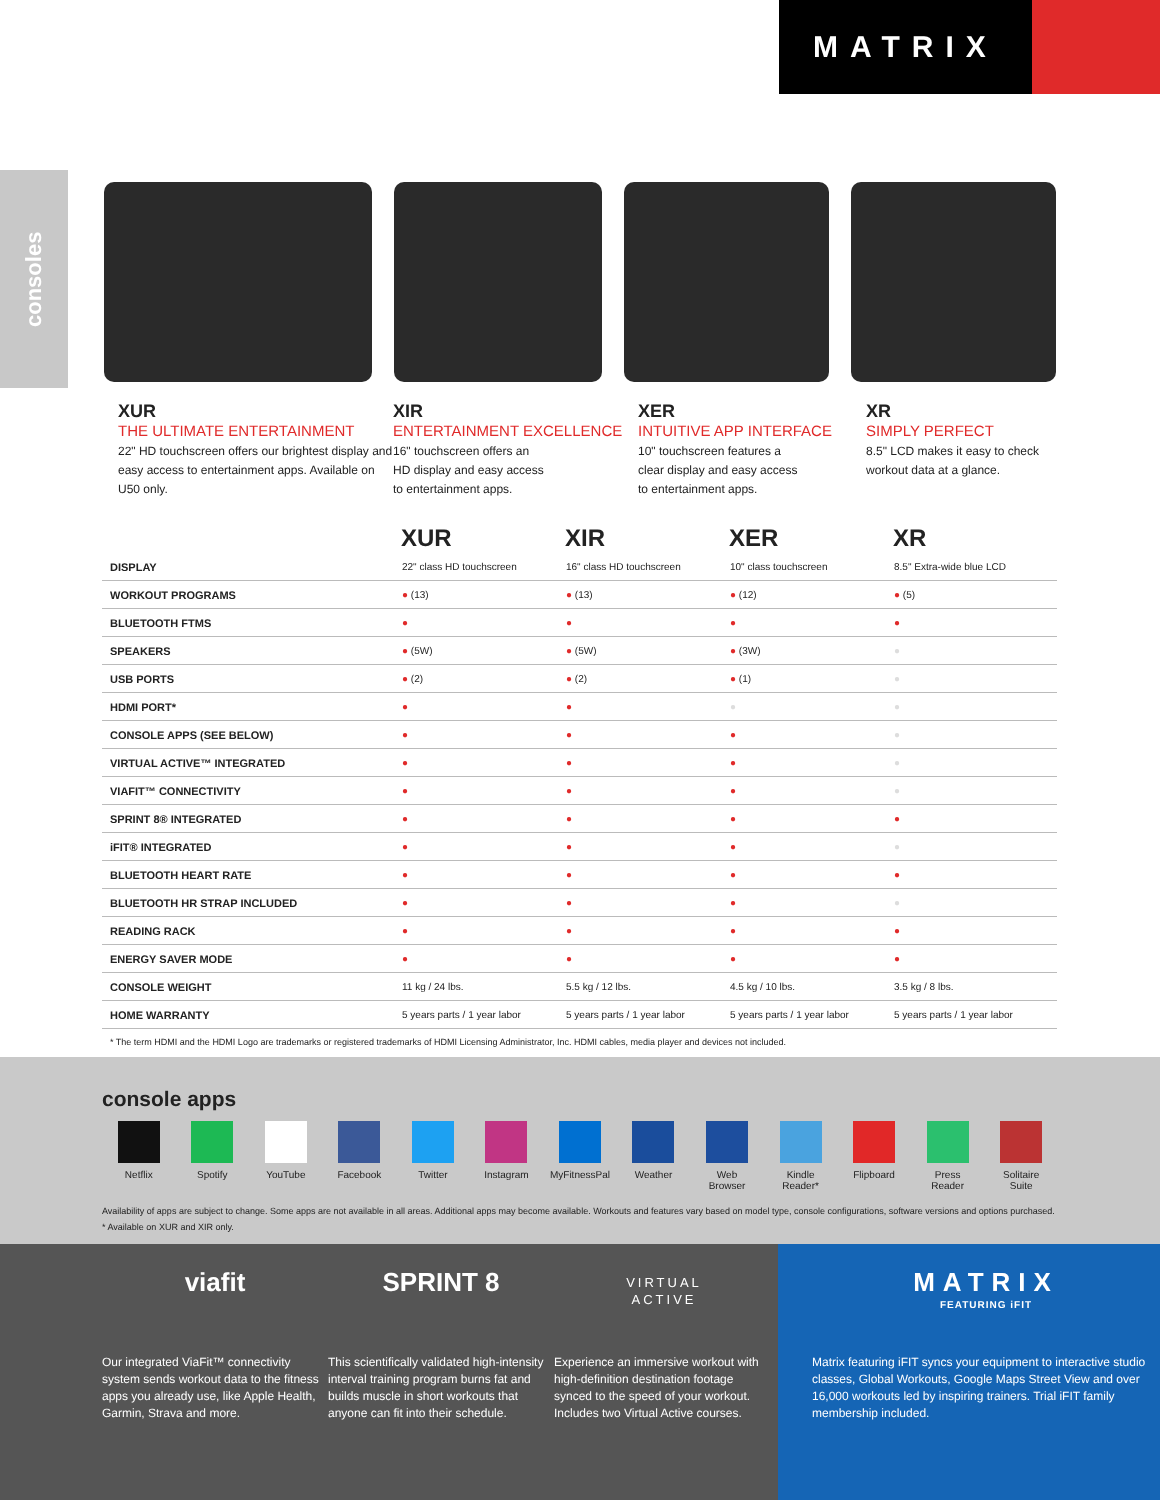MATRIX
consoles
XUR
THE ULTIMATE ENTERTAINMENT
22" HD touchscreen offers our brightest display and easy access to entertainment apps. Available on U50 only.
XIR
ENTERTAINMENT EXCELLENCE
16" touchscreen offers an
HD display and easy access
to entertainment apps.
XER
INTUITIVE APP INTERFACE
10" touchscreen features a
clear display and easy access
to entertainment apps.
XR
SIMPLY PERFECT
8.5" LCD makes it easy to check workout data at a glance.
| | XUR | XIR | XER | XR |
| --- | --- | --- | --- | --- |
| DISPLAY | 22" class HD touchscreen | 16" class HD touchscreen | 10" class touchscreen | 8.5" Extra-wide blue LCD |
| WORKOUT PROGRAMS | ● (13) | ● (13) | ● (12) | ● (5) |
| BLUETOOTH FTMS | ● | ● | ● | ● |
| SPEAKERS | ● (5W) | ● (5W) | ● (3W) | ● |
| USB PORTS | ● (2) | ● (2) | ● (1) | ● |
| HDMI PORT* | ● | ● | ● | ● |
| CONSOLE APPS (SEE BELOW) | ● | ● | ● | ● |
| VIRTUAL ACTIVE™ INTEGRATED | ● | ● | ● | ● |
| VIAFIT™ CONNECTIVITY | ● | ● | ● | ● |
| SPRINT 8® INTEGRATED | ● | ● | ● | ● |
| iFIT® INTEGRATED | ● | ● | ● | ● |
| BLUETOOTH HEART RATE | ● | ● | ● | ● |
| BLUETOOTH HR STRAP INCLUDED | ● | ● | ● | ● |
| READING RACK | ● | ● | ● | ● |
| ENERGY SAVER MODE | ● | ● | ● | ● |
| CONSOLE WEIGHT | 11 kg / 24 lbs. | 5.5 kg / 12 lbs. | 4.5 kg / 10 lbs. | 3.5 kg / 8 lbs. |
| HOME WARRANTY | 5 years parts / 1 year labor | 5 years parts / 1 year labor | 5 years parts / 1 year labor | 5 years parts / 1 year labor |
* The term HDMI and the HDMI Logo are trademarks or registered trademarks of HDMI Licensing Administrator, Inc. HDMI cables, media player and devices not included.
console apps
Netflix Spotify YouTube Facebook Twitter Instagram MyFitnessPal Weather Web
Browser
Kindle
Reader*
Flipboard Press
Reader
Solitaire
Suite
Availability of apps are subject to change. Some apps are not available in all areas. Additional apps may become available. Workouts and features vary based on model type, console configurations, software versions and options purchased.
* Available on XUR and XIR only.
viafit
Our integrated ViaFit™ connectivity system sends workout data to the fitness apps you already use, like Apple Health, Garmin, Strava and more.
SPRINT 8
This scientifically validated high-intensity interval training program burns fat and builds muscle in short workouts that anyone can fit into their schedule.
VIRTUAL
ACTIVE
Experience an immersive workout with high-definition destination footage synced to the speed of your workout. Includes two Virtual Active courses.
MATRIX
FEATURING iFIT
Matrix featuring iFIT syncs your equipment to interactive studio classes, Global Workouts, Google Maps Street View and over 16,000 workouts led by inspiring trainers. Trial iFIT family membership included.